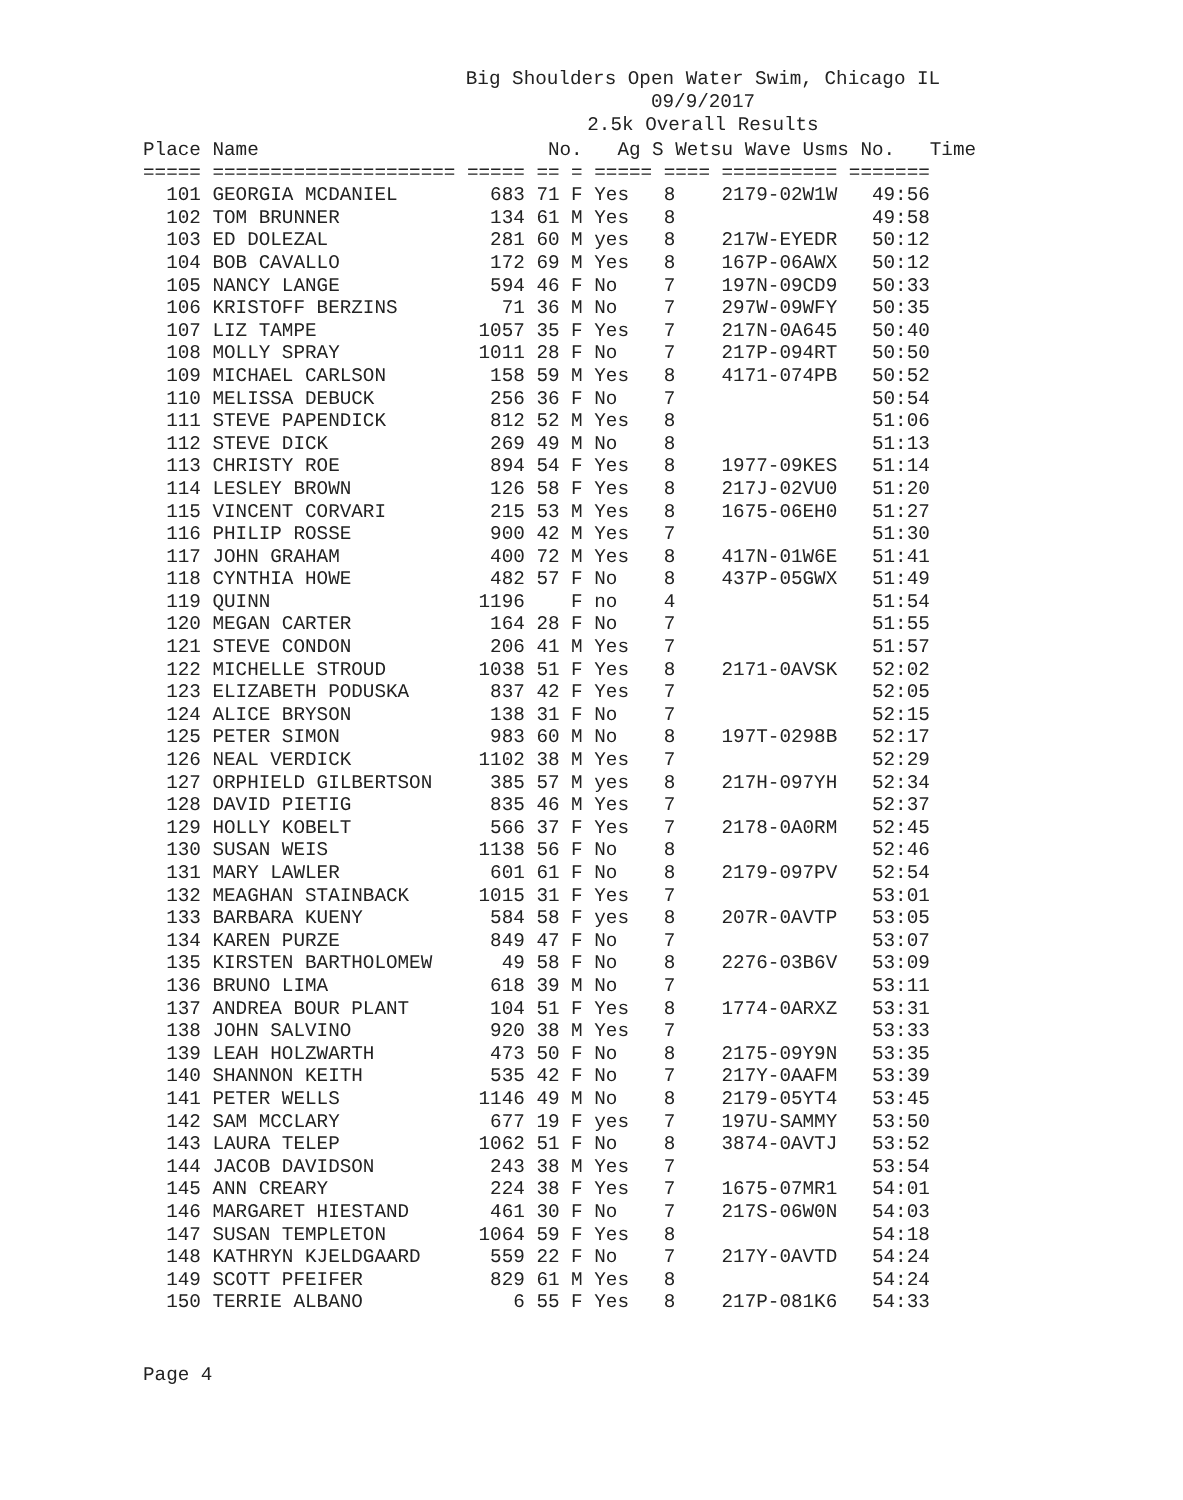Big Shoulders Open Water Swim, Chicago IL
09/9/2017
2.5k Overall Results
| Place Name No. Ag S Wetsu Wave Usms No. Time |
| --- |
| ===== ===================== ===== == = ===== ==== ========== ======= |
| 101 GEORGIA MCDANIEL 683 71 F Yes 8 2179-02W1W 49:56 |
| 102 TOM BRUNNER 134 61 M Yes 8 49:58 |
| 103 ED DOLEZAL 281 60 M yes 8 217W-EYEDR 50:12 |
| 104 BOB CAVALLO 172 69 M Yes 8 167P-06AWX 50:12 |
| 105 NANCY LANGE 594 46 F No 7 197N-09CD9 50:33 |
| 106 KRISTOFF BERZINS 71 36 M No 7 297W-09WFY 50:35 |
| 107 LIZ TAMPE 1057 35 F Yes 7 217N-0A645 50:40 |
| 108 MOLLY SPRAY 1011 28 F No 7 217P-094RT 50:50 |
| 109 MICHAEL CARLSON 158 59 M Yes 8 4171-074PB 50:52 |
| 110 MELISSA DEBUCK 256 36 F No 7 50:54 |
| 111 STEVE PAPENDICK 812 52 M Yes 8 51:06 |
| 112 STEVE DICK 269 49 M No 8 51:13 |
| 113 CHRISTY ROE 894 54 F Yes 8 1977-09KES 51:14 |
| 114 LESLEY BROWN 126 58 F Yes 8 217J-02VU0 51:20 |
| 115 VINCENT CORVARI 215 53 M Yes 8 1675-06EH0 51:27 |
| 116 PHILIP ROSSE 900 42 M Yes 7 51:30 |
| 117 JOHN GRAHAM 400 72 M Yes 8 417N-01W6E 51:41 |
| 118 CYNTHIA HOWE 482 57 F No 8 437P-05GWX 51:49 |
| 119 QUINN 1196 F no 4 51:54 |
| 120 MEGAN CARTER 164 28 F No 7 51:55 |
| 121 STEVE CONDON 206 41 M Yes 7 51:57 |
| 122 MICHELLE STROUD 1038 51 F Yes 8 2171-0AVSK 52:02 |
| 123 ELIZABETH PODUSKA 837 42 F Yes 7 52:05 |
| 124 ALICE BRYSON 138 31 F No 7 52:15 |
| 125 PETER SIMON 983 60 M No 8 197T-0298B 52:17 |
| 126 NEAL VERDICK 1102 38 M Yes 7 52:29 |
| 127 ORPHIELD GILBERTSON 385 57 M yes 8 217H-097YH 52:34 |
| 128 DAVID PIETIG 835 46 M Yes 7 52:37 |
| 129 HOLLY KOBELT 566 37 F Yes 7 2178-0A0RM 52:45 |
| 130 SUSAN WEIS 1138 56 F No 8 52:46 |
| 131 MARY LAWLER 601 61 F No 8 2179-097PV 52:54 |
| 132 MEAGHAN STAINBACK 1015 31 F Yes 7 53:01 |
| 133 BARBARA KUENY 584 58 F yes 8 207R-0AVTP 53:05 |
| 134 KAREN PURZE 849 47 F No 7 53:07 |
| 135 KIRSTEN BARTHOLOMEW 49 58 F No 8 2276-03B6V 53:09 |
| 136 BRUNO LIMA 618 39 M No 7 53:11 |
| 137 ANDREA BOUR PLANT 104 51 F Yes 8 1774-0ARXZ 53:31 |
| 138 JOHN SALVINO 920 38 M Yes 7 53:33 |
| 139 LEAH HOLZWARTH 473 50 F No 8 2175-09Y9N 53:35 |
| 140 SHANNON KEITH 535 42 F No 7 217Y-0AAFM 53:39 |
| 141 PETER WELLS 1146 49 M No 8 2179-05YT4 53:45 |
| 142 SAM MCCLARY 677 19 F yes 7 197U-SAMMY 53:50 |
| 143 LAURA TELEP 1062 51 F No 8 3874-0AVTJ 53:52 |
| 144 JACOB DAVIDSON 243 38 M Yes 7 53:54 |
| 145 ANN CREARY 224 38 F Yes 7 1675-07MR1 54:01 |
| 146 MARGARET HIESTAND 461 30 F No 7 217S-06W0N 54:03 |
| 147 SUSAN TEMPLETON 1064 59 F Yes 8 54:18 |
| 148 KATHRYN KJELDGAARD 559 22 F No 7 217Y-0AVTD 54:24 |
| 149 SCOTT PFEIFER 829 61 M Yes 8 54:24 |
| 150 TERRIE ALBANO 6 55 F Yes 8 217P-081K6 54:33 |
Page 4